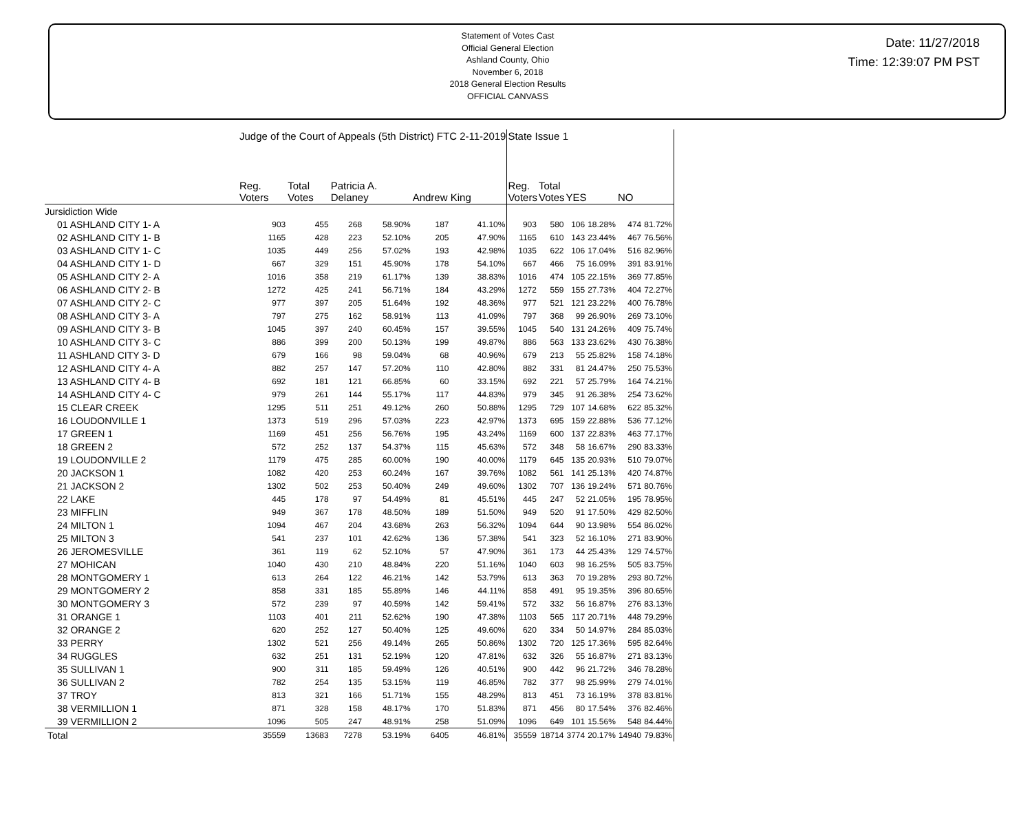Statement of Votes Cast
Official General Election
Ashland County, Ohio
November 6, 2018
2018 General Election Results
OFFICIAL CANVASS
Date: 11/27/2018
Time: 12:39:07 PM PST
| | Judge of the Court of Appeals (5th District) FTC 2-11-2019 | | | | | | State Issue 1 | | | | | |
| --- | --- | --- | --- | --- | --- | --- | --- | --- | --- | --- | --- | --- |
| | Reg. Voters | Total Votes | Patricia A. Delaney | | Andrew King | | Reg. Voters | Total Votes | YES | | NO | |
| Jursidiction Wide | | | | | | | | | | | | |
| 01 ASHLAND CITY 1- A | 903 | 455 | 268 | 58.90% | 187 | 41.10% | 903 | 580 | 106 | 18.28% | 474 | 81.72% |
| 02 ASHLAND CITY 1- B | 1165 | 428 | 223 | 52.10% | 205 | 47.90% | 1165 | 610 | 143 | 23.44% | 467 | 76.56% |
| 03 ASHLAND CITY 1- C | 1035 | 449 | 256 | 57.02% | 193 | 42.98% | 1035 | 622 | 106 | 17.04% | 516 | 82.96% |
| 04 ASHLAND CITY 1- D | 667 | 329 | 151 | 45.90% | 178 | 54.10% | 667 | 466 | 75 | 16.09% | 391 | 83.91% |
| 05 ASHLAND CITY 2- A | 1016 | 358 | 219 | 61.17% | 139 | 38.83% | 1016 | 474 | 105 | 22.15% | 369 | 77.85% |
| 06 ASHLAND CITY 2- B | 1272 | 425 | 241 | 56.71% | 184 | 43.29% | 1272 | 559 | 155 | 27.73% | 404 | 72.27% |
| 07 ASHLAND CITY 2- C | 977 | 397 | 205 | 51.64% | 192 | 48.36% | 977 | 521 | 121 | 23.22% | 400 | 76.78% |
| 08 ASHLAND CITY 3- A | 797 | 275 | 162 | 58.91% | 113 | 41.09% | 797 | 368 | 99 | 26.90% | 269 | 73.10% |
| 09 ASHLAND CITY 3- B | 1045 | 397 | 240 | 60.45% | 157 | 39.55% | 1045 | 540 | 131 | 24.26% | 409 | 75.74% |
| 10 ASHLAND CITY 3- C | 886 | 399 | 200 | 50.13% | 199 | 49.87% | 886 | 563 | 133 | 23.62% | 430 | 76.38% |
| 11 ASHLAND CITY 3- D | 679 | 166 | 98 | 59.04% | 68 | 40.96% | 679 | 213 | 55 | 25.82% | 158 | 74.18% |
| 12 ASHLAND CITY 4- A | 882 | 257 | 147 | 57.20% | 110 | 42.80% | 882 | 331 | 81 | 24.47% | 250 | 75.53% |
| 13 ASHLAND CITY 4- B | 692 | 181 | 121 | 66.85% | 60 | 33.15% | 692 | 221 | 57 | 25.79% | 164 | 74.21% |
| 14 ASHLAND CITY 4- C | 979 | 261 | 144 | 55.17% | 117 | 44.83% | 979 | 345 | 91 | 26.38% | 254 | 73.62% |
| 15 CLEAR CREEK | 1295 | 511 | 251 | 49.12% | 260 | 50.88% | 1295 | 729 | 107 | 14.68% | 622 | 85.32% |
| 16 LOUDONVILLE 1 | 1373 | 519 | 296 | 57.03% | 223 | 42.97% | 1373 | 695 | 159 | 22.88% | 536 | 77.12% |
| 17 GREEN 1 | 1169 | 451 | 256 | 56.76% | 195 | 43.24% | 1169 | 600 | 137 | 22.83% | 463 | 77.17% |
| 18 GREEN 2 | 572 | 252 | 137 | 54.37% | 115 | 45.63% | 572 | 348 | 58 | 16.67% | 290 | 83.33% |
| 19 LOUDONVILLE 2 | 1179 | 475 | 285 | 60.00% | 190 | 40.00% | 1179 | 645 | 135 | 20.93% | 510 | 79.07% |
| 20 JACKSON 1 | 1082 | 420 | 253 | 60.24% | 167 | 39.76% | 1082 | 561 | 141 | 25.13% | 420 | 74.87% |
| 21 JACKSON 2 | 1302 | 502 | 253 | 50.40% | 249 | 49.60% | 1302 | 707 | 136 | 19.24% | 571 | 80.76% |
| 22 LAKE | 445 | 178 | 97 | 54.49% | 81 | 45.51% | 445 | 247 | 52 | 21.05% | 195 | 78.95% |
| 23 MIFFLIN | 949 | 367 | 178 | 48.50% | 189 | 51.50% | 949 | 520 | 91 | 17.50% | 429 | 82.50% |
| 24 MILTON 1 | 1094 | 467 | 204 | 43.68% | 263 | 56.32% | 1094 | 644 | 90 | 13.98% | 554 | 86.02% |
| 25 MILTON 3 | 541 | 237 | 101 | 42.62% | 136 | 57.38% | 541 | 323 | 52 | 16.10% | 271 | 83.90% |
| 26 JEROMESVILLE | 361 | 119 | 62 | 52.10% | 57 | 47.90% | 361 | 173 | 44 | 25.43% | 129 | 74.57% |
| 27 MOHICAN | 1040 | 430 | 210 | 48.84% | 220 | 51.16% | 1040 | 603 | 98 | 16.25% | 505 | 83.75% |
| 28 MONTGOMERY 1 | 613 | 264 | 122 | 46.21% | 142 | 53.79% | 613 | 363 | 70 | 19.28% | 293 | 80.72% |
| 29 MONTGOMERY 2 | 858 | 331 | 185 | 55.89% | 146 | 44.11% | 858 | 491 | 95 | 19.35% | 396 | 80.65% |
| 30 MONTGOMERY 3 | 572 | 239 | 97 | 40.59% | 142 | 59.41% | 572 | 332 | 56 | 16.87% | 276 | 83.13% |
| 31 ORANGE 1 | 1103 | 401 | 211 | 52.62% | 190 | 47.38% | 1103 | 565 | 117 | 20.71% | 448 | 79.29% |
| 32 ORANGE 2 | 620 | 252 | 127 | 50.40% | 125 | 49.60% | 620 | 334 | 50 | 14.97% | 284 | 85.03% |
| 33 PERRY | 1302 | 521 | 256 | 49.14% | 265 | 50.86% | 1302 | 720 | 125 | 17.36% | 595 | 82.64% |
| 34 RUGGLES | 632 | 251 | 131 | 52.19% | 120 | 47.81% | 632 | 326 | 55 | 16.87% | 271 | 83.13% |
| 35 SULLIVAN 1 | 900 | 311 | 185 | 59.49% | 126 | 40.51% | 900 | 442 | 96 | 21.72% | 346 | 78.28% |
| 36 SULLIVAN 2 | 782 | 254 | 135 | 53.15% | 119 | 46.85% | 782 | 377 | 98 | 25.99% | 279 | 74.01% |
| 37 TROY | 813 | 321 | 166 | 51.71% | 155 | 48.29% | 813 | 451 | 73 | 16.19% | 378 | 83.81% |
| 38 VERMILLION 1 | 871 | 328 | 158 | 48.17% | 170 | 51.83% | 871 | 456 | 80 | 17.54% | 376 | 82.46% |
| 39 VERMILLION 2 | 1096 | 505 | 247 | 48.91% | 258 | 51.09% | 1096 | 649 | 101 | 15.56% | 548 | 84.44% |
| Total | 35559 | 13683 | 7278 | 53.19% | 6405 | 46.81% | 35559 | 18714 | 3774 | 20.17% | 14940 | 79.83% |